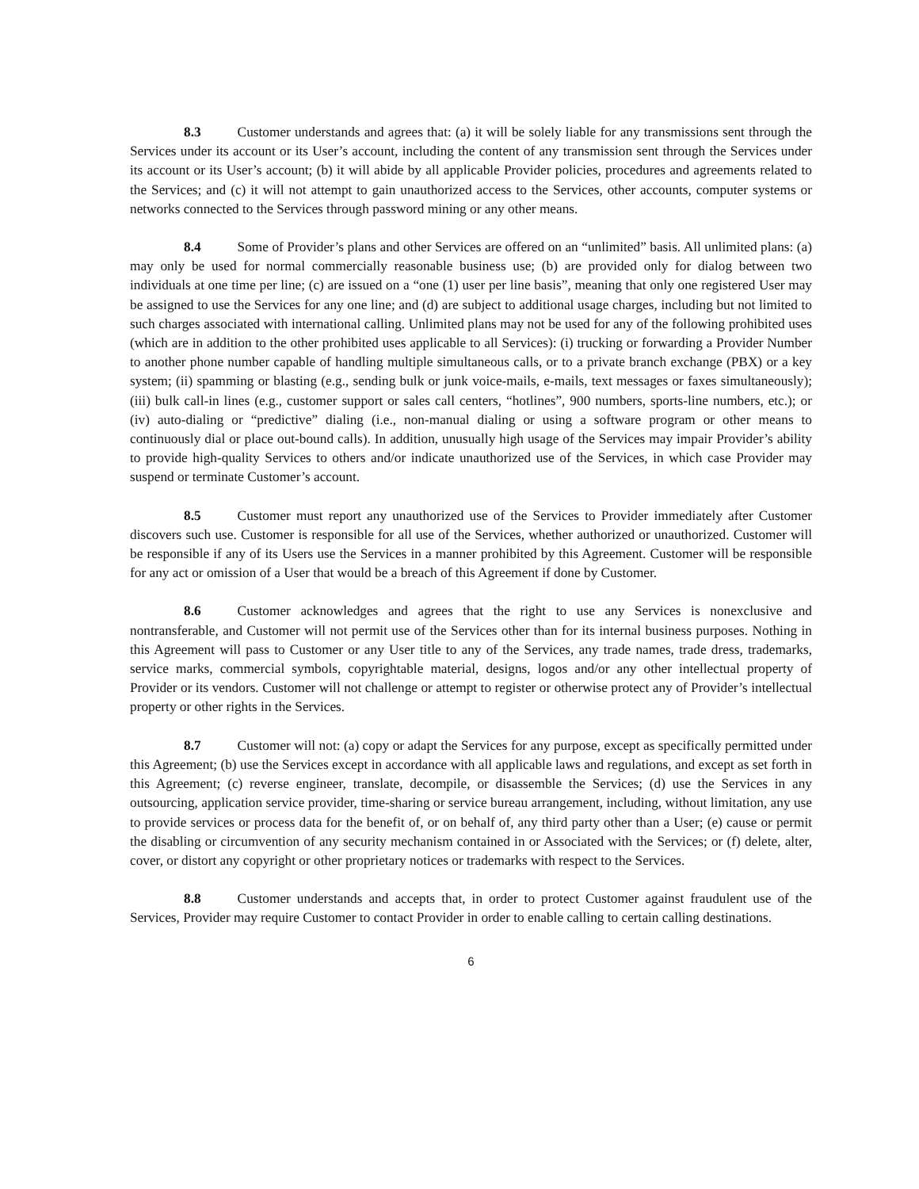8.3 Customer understands and agrees that: (a) it will be solely liable for any transmissions sent through the Services under its account or its User’s account, including the content of any transmission sent through the Services under its account or its User’s account; (b) it will abide by all applicable Provider policies, procedures and agreements related to the Services; and (c) it will not attempt to gain unauthorized access to the Services, other accounts, computer systems or networks connected to the Services through password mining or any other means.
8.4 Some of Provider’s plans and other Services are offered on an “unlimited” basis. All unlimited plans: (a) may only be used for normal commercially reasonable business use; (b) are provided only for dialog between two individuals at one time per line; (c) are issued on a “one (1) user per line basis”, meaning that only one registered User may be assigned to use the Services for any one line; and (d) are subject to additional usage charges, including but not limited to such charges associated with international calling. Unlimited plans may not be used for any of the following prohibited uses (which are in addition to the other prohibited uses applicable to all Services): (i) trucking or forwarding a Provider Number to another phone number capable of handling multiple simultaneous calls, or to a private branch exchange (PBX) or a key system; (ii) spamming or blasting (e.g., sending bulk or junk voice-mails, e-mails, text messages or faxes simultaneously); (iii) bulk call-in lines (e.g., customer support or sales call centers, “hotlines”, 900 numbers, sports-line numbers, etc.); or (iv) auto-dialing or “predictive” dialing (i.e., non-manual dialing or using a software program or other means to continuously dial or place out-bound calls). In addition, unusually high usage of the Services may impair Provider’s ability to provide high-quality Services to others and/or indicate unauthorized use of the Services, in which case Provider may suspend or terminate Customer’s account.
8.5 Customer must report any unauthorized use of the Services to Provider immediately after Customer discovers such use. Customer is responsible for all use of the Services, whether authorized or unauthorized. Customer will be responsible if any of its Users use the Services in a manner prohibited by this Agreement. Customer will be responsible for any act or omission of a User that would be a breach of this Agreement if done by Customer.
8.6 Customer acknowledges and agrees that the right to use any Services is nonexclusive and nontransferable, and Customer will not permit use of the Services other than for its internal business purposes. Nothing in this Agreement will pass to Customer or any User title to any of the Services, any trade names, trade dress, trademarks, service marks, commercial symbols, copyrightable material, designs, logos and/or any other intellectual property of Provider or its vendors. Customer will not challenge or attempt to register or otherwise protect any of Provider’s intellectual property or other rights in the Services.
8.7 Customer will not: (a) copy or adapt the Services for any purpose, except as specifically permitted under this Agreement; (b) use the Services except in accordance with all applicable laws and regulations, and except as set forth in this Agreement; (c) reverse engineer, translate, decompile, or disassemble the Services; (d) use the Services in any outsourcing, application service provider, time-sharing or service bureau arrangement, including, without limitation, any use to provide services or process data for the benefit of, or on behalf of, any third party other than a User; (e) cause or permit the disabling or circumvention of any security mechanism contained in or Associated with the Services; or (f) delete, alter, cover, or distort any copyright or other proprietary notices or trademarks with respect to the Services.
8.8 Customer understands and accepts that, in order to protect Customer against fraudulent use of the Services, Provider may require Customer to contact Provider in order to enable calling to certain calling destinations.
6